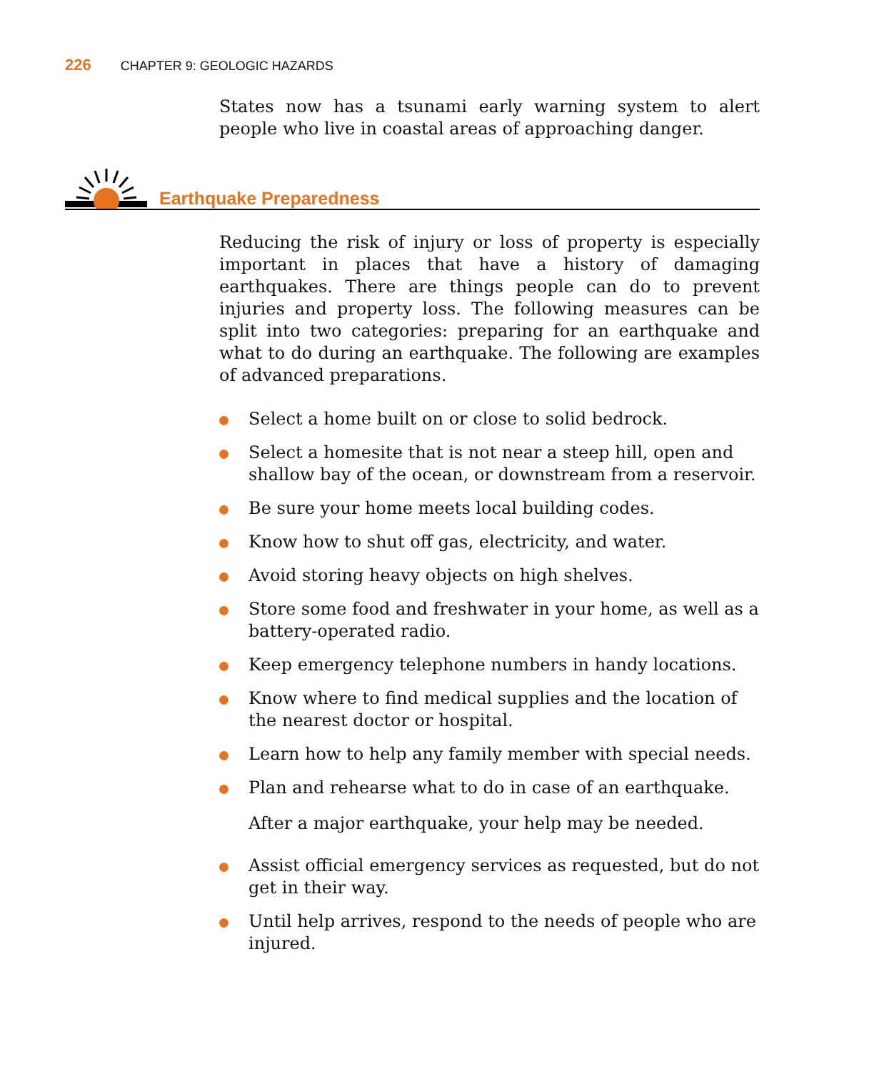226 CHAPTER 9: GEOLOGIC HAZARDS
States now has a tsunami early warning system to alert people who live in coastal areas of approaching danger.
Earthquake Preparedness
Reducing the risk of injury or loss of property is especially important in places that have a history of damaging earthquakes. There are things people can do to prevent injuries and property loss. The following measures can be split into two categories: preparing for an earthquake and what to do during an earthquake. The following are examples of advanced preparations.
Select a home built on or close to solid bedrock.
Select a homesite that is not near a steep hill, open and shallow bay of the ocean, or downstream from a reservoir.
Be sure your home meets local building codes.
Know how to shut off gas, electricity, and water.
Avoid storing heavy objects on high shelves.
Store some food and freshwater in your home, as well as a battery-operated radio.
Keep emergency telephone numbers in handy locations.
Know where to find medical supplies and the location of the nearest doctor or hospital.
Learn how to help any family member with special needs.
Plan and rehearse what to do in case of an earthquake.
After a major earthquake, your help may be needed.
Assist official emergency services as requested, but do not get in their way.
Until help arrives, respond to the needs of people who are injured.